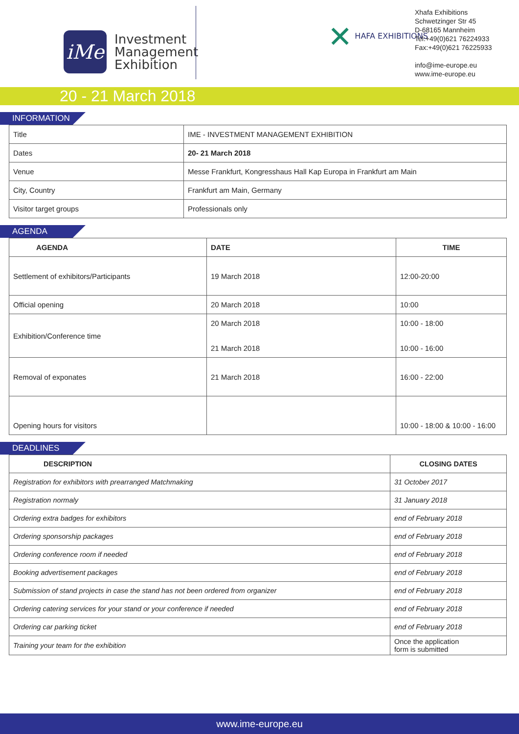iMe
Investment
Management
Exhibition
✕ HAFA EXHIBITIONS
Xhafa Exhibitions
Schwetzinger Str 45
D-68165 Mannheim
Tel:+49(0)621 76224933
Fax:+49(0)621 76225933
info@ime-europe.eu
www.ime-europe.eu
20 - 21 March 2018
INFORMATION
| Title | IME - INVESTMENT MANAGEMENT EXHIBITION |
| Dates | 20- 21 March 2018 |
| Venue | Messe Frankfurt, Kongresshaus Hall Kap Europa in Frankfurt am Main |
| City, Country | Frankfurt am Main, Germany |
| Visitor target groups | Professionals only |
AGENDA
| AGENDA | DATE | TIME |
| --- | --- | --- |
| Settlement of exhibitors/Participants | 19 March 2018 | 12:00-20:00 |
| Official opening | 20 March 2018 | 10:00 |
| Exhibition/Conference time | 20 March 2018 21 March 2018 | 10:00 - 18:00 10:00 - 16:00 |
| Removal of exponates | 21 March 2018 | 16:00 - 22:00 |
| Opening hours for visitors | | 10:00 - 18:00 & 10:00 - 16:00 |
DEADLINES
| DESCRIPTION | CLOSING DATES |
| --- | --- |
| Registration for exhibitors with prearranged Matchmaking | 31 October 2017 |
| Registration normaly | 31 January 2018 |
| Ordering extra badges for exhibitors | end of February 2018 |
| Ordering sponsorship packages | end of February 2018 |
| Ordering conference room if needed | end of February 2018 |
| Booking advertisement packages | end of February 2018 |
| Submission of stand projects in case the stand has not been ordered from organizer | end of February 2018 |
| Ordering catering services for your stand or your conference if needed | end of February 2018 |
| Ordering car parking ticket | end of February 2018 |
| Training your team for the exhibition | Once the application form is submitted |
www.ime-europe.eu